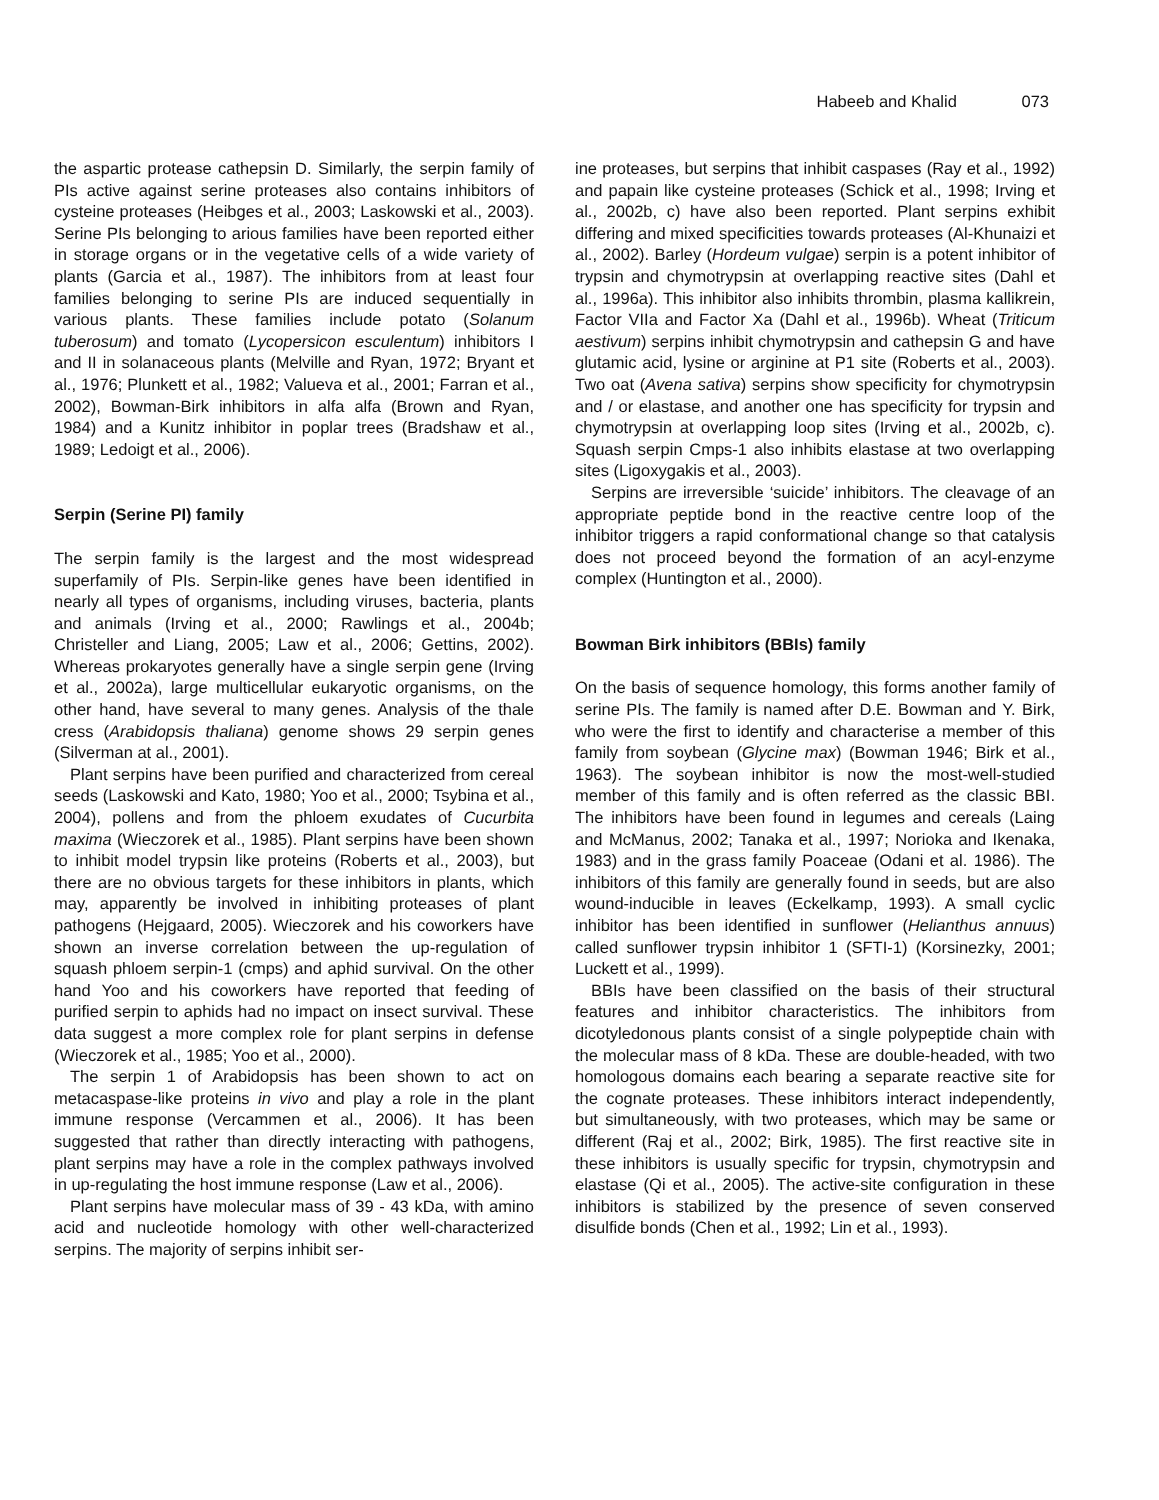Habeeb and Khalid 073
the aspartic protease cathepsin D. Similarly, the serpin family of PIs active against serine proteases also contains inhibitors of cysteine proteases (Heibges et al., 2003; Laskowski et al., 2003). Serine PIs belonging to arious families have been reported either in storage organs or in the vegetative cells of a wide variety of plants (Garcia et al., 1987). The inhibitors from at least four families belonging to serine PIs are induced sequentially in various plants. These families include potato (Solanum tuberosum) and tomato (Lycopersicon esculentum) inhibitors I and II in solanaceous plants (Melville and Ryan, 1972; Bryant et al., 1976; Plunkett et al., 1982; Valueva et al., 2001; Farran et al., 2002), Bowman-Birk inhibitors in alfa alfa (Brown and Ryan, 1984) and a Kunitz inhibitor in poplar trees (Bradshaw et al., 1989; Ledoigt et al., 2006).
Serpin (Serine PI) family
The serpin family is the largest and the most widespread superfamily of PIs. Serpin-like genes have been identified in nearly all types of organisms, including viruses, bacteria, plants and animals (Irving et al., 2000; Rawlings et al., 2004b; Christeller and Liang, 2005; Law et al., 2006; Gettins, 2002). Whereas prokaryotes generally have a single serpin gene (Irving et al., 2002a), large multicellular eukaryotic organisms, on the other hand, have several to many genes. Analysis of the thale cress (Arabidopsis thaliana) genome shows 29 serpin genes (Silverman at al., 2001).
Plant serpins have been purified and characterized from cereal seeds (Laskowski and Kato, 1980; Yoo et al., 2000; Tsybina et al., 2004), pollens and from the phloem exudates of Cucurbita maxima (Wieczorek et al., 1985). Plant serpins have been shown to inhibit model trypsin like proteins (Roberts et al., 2003), but there are no obvious targets for these inhibitors in plants, which may, apparently be involved in inhibiting proteases of plant pathogens (Hejgaard, 2005). Wieczorek and his coworkers have shown an inverse correlation between the up-regulation of squash phloem serpin-1 (cmps) and aphid survival. On the other hand Yoo and his coworkers have reported that feeding of purified serpin to aphids had no impact on insect survival. These data suggest a more complex role for plant serpins in defense (Wieczorek et al., 1985; Yoo et al., 2000).
The serpin 1 of Arabidopsis has been shown to act on metacaspase-like proteins in vivo and play a role in the plant immune response (Vercammen et al., 2006). It has been suggested that rather than directly interacting with pathogens, plant serpins may have a role in the complex pathways involved in up-regulating the host immune response (Law et al., 2006).
Plant serpins have molecular mass of 39 - 43 kDa, with amino acid and nucleotide homology with other well-characterized serpins. The majority of serpins inhibit ser-
ine proteases, but serpins that inhibit caspases (Ray et al., 1992) and papain like cysteine proteases (Schick et al., 1998; Irving et al., 2002b, c) have also been reported. Plant serpins exhibit differing and mixed specificities towards proteases (Al-Khunaizi et al., 2002). Barley (Hordeum vulgae) serpin is a potent inhibitor of trypsin and chymotrypsin at overlapping reactive sites (Dahl et al., 1996a). This inhibitor also inhibits thrombin, plasma kallikrein, Factor VIIa and Factor Xa (Dahl et al., 1996b). Wheat (Triticum aestivum) serpins inhibit chymotrypsin and cathepsin G and have glutamic acid, lysine or arginine at P1 site (Roberts et al., 2003). Two oat (Avena sativa) serpins show specificity for chymotrypsin and / or elastase, and another one has specificity for trypsin and chymotrypsin at overlapping loop sites (Irving et al., 2002b, c). Squash serpin Cmps-1 also inhibits elastase at two overlapping sites (Ligoxygakis et al., 2003).
Serpins are irreversible ‘suicide’ inhibitors. The cleavage of an appropriate peptide bond in the reactive centre loop of the inhibitor triggers a rapid conformational change so that catalysis does not proceed beyond the formation of an acyl-enzyme complex (Huntington et al., 2000).
Bowman Birk inhibitors (BBIs) family
On the basis of sequence homology, this forms another family of serine PIs. The family is named after D.E. Bowman and Y. Birk, who were the first to identify and characterise a member of this family from soybean (Glycine max) (Bowman 1946; Birk et al., 1963). The soybean inhibitor is now the most-well-studied member of this family and is often referred as the classic BBI. The inhibitors have been found in legumes and cereals (Laing and McManus, 2002; Tanaka et al., 1997; Norioka and Ikenaka, 1983) and in the grass family Poaceae (Odani et al. 1986). The inhibitors of this family are generally found in seeds, but are also wound-inducible in leaves (Eckelkamp, 1993). A small cyclic inhibitor has been identified in sunflower (Helianthus annuus) called sunflower trypsin inhibitor 1 (SFTI-1) (Korsinezky, 2001; Luckett et al., 1999).
BBIs have been classified on the basis of their structural features and inhibitor characteristics. The inhibitors from dicotyledonous plants consist of a single polypeptide chain with the molecular mass of 8 kDa. These are double-headed, with two homologous domains each bearing a separate reactive site for the cognate proteases. These inhibitors interact independently, but simultaneously, with two proteases, which may be same or different (Raj et al., 2002; Birk, 1985). The first reactive site in these inhibitors is usually specific for trypsin, chymotrypsin and elastase (Qi et al., 2005). The active-site configuration in these inhibitors is stabilized by the presence of seven conserved disulfide bonds (Chen et al., 1992; Lin et al., 1993).